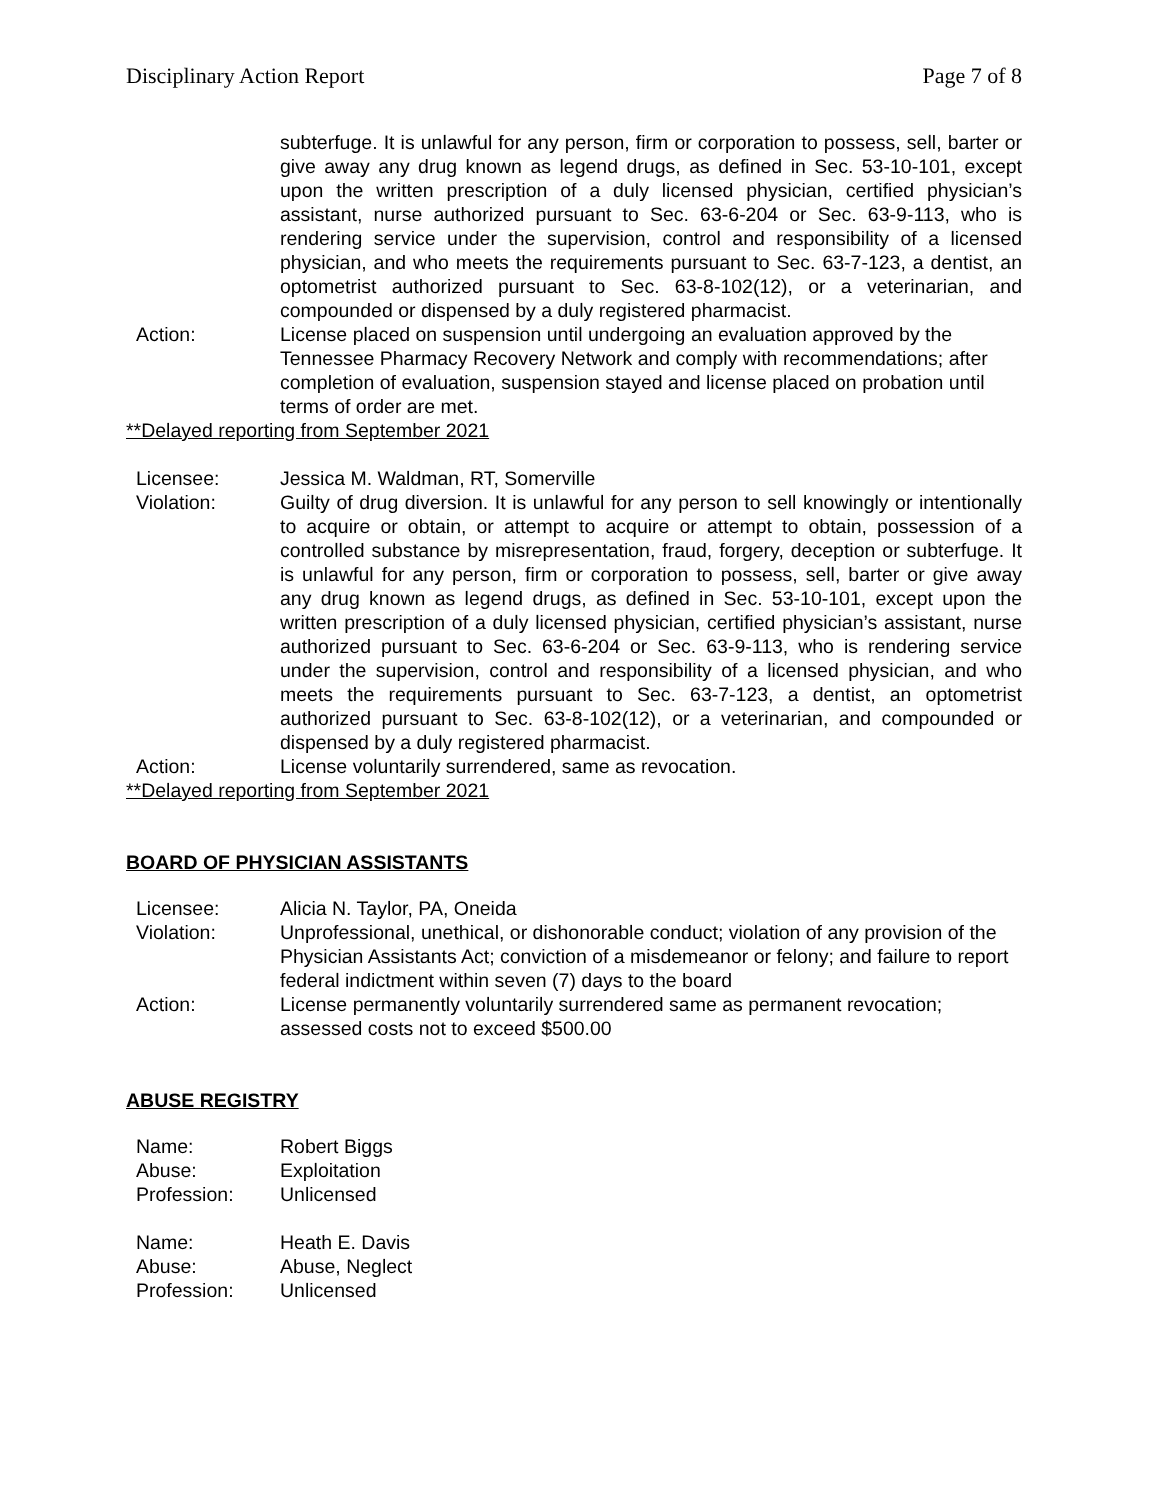Disciplinary Action Report Page 7 of 8
subterfuge. It is unlawful for any person, firm or corporation to possess, sell, barter or give away any drug known as legend drugs, as defined in Sec. 53-10-101, except upon the written prescription of a duly licensed physician, certified physician’s assistant, nurse authorized pursuant to Sec. 63-6-204 or Sec. 63-9-113, who is rendering service under the supervision, control and responsibility of a licensed physician, and who meets the requirements pursuant to Sec. 63-7-123, a dentist, an optometrist authorized pursuant to Sec. 63-8-102(12), or a veterinarian, and compounded or dispensed by a duly registered pharmacist.
Action: License placed on suspension until undergoing an evaluation approved by the Tennessee Pharmacy Recovery Network and comply with recommendations; after completion of evaluation, suspension stayed and license placed on probation until terms of order are met.
**Delayed reporting from September 2021
Licensee: Jessica M. Waldman, RT, Somerville
Violation: Guilty of drug diversion. It is unlawful for any person to sell knowingly or intentionally to acquire or obtain, or attempt to acquire or attempt to obtain, possession of a controlled substance by misrepresentation, fraud, forgery, deception or subterfuge. It is unlawful for any person, firm or corporation to possess, sell, barter or give away any drug known as legend drugs, as defined in Sec. 53-10-101, except upon the written prescription of a duly licensed physician, certified physician’s assistant, nurse authorized pursuant to Sec. 63-6-204 or Sec. 63-9-113, who is rendering service under the supervision, control and responsibility of a licensed physician, and who meets the requirements pursuant to Sec. 63-7-123, a dentist, an optometrist authorized pursuant to Sec. 63-8-102(12), or a veterinarian, and compounded or dispensed by a duly registered pharmacist.
Action: License voluntarily surrendered, same as revocation.
**Delayed reporting from September 2021
BOARD OF PHYSICIAN ASSISTANTS
Licensee: Alicia N. Taylor, PA, Oneida
Violation: Unprofessional, unethical, or dishonorable conduct; violation of any provision of the Physician Assistants Act; conviction of a misdemeanor or felony; and failure to report federal indictment within seven (7) days to the board
Action: License permanently voluntarily surrendered same as permanent revocation; assessed costs not to exceed $500.00
ABUSE REGISTRY
Name: Robert Biggs
Abuse: Exploitation
Profession: Unlicensed
Name: Heath E. Davis
Abuse: Abuse, Neglect
Profession: Unlicensed